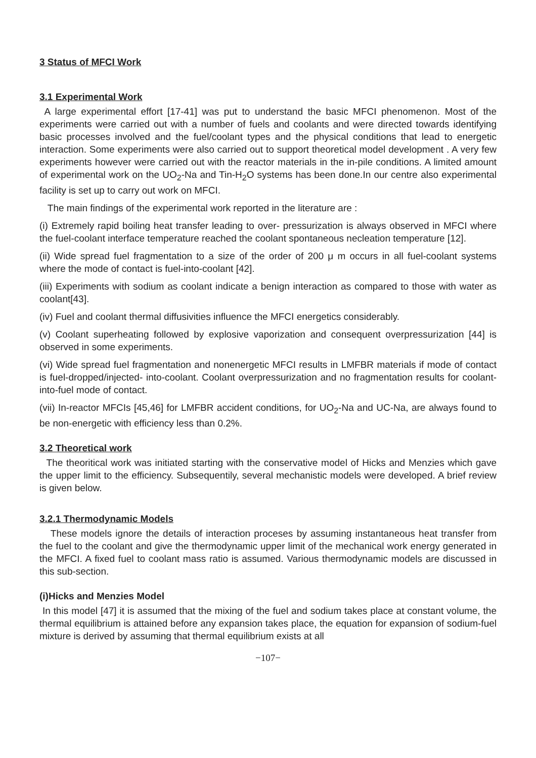3 Status of MFCI Work
3.1 Experimental Work
A large experimental effort [17-41] was put to understand the basic MFCI phenomenon. Most of the experiments were carried out with a number of fuels and coolants and were directed towards identifying basic processes involved and the fuel/coolant types and the physical conditions that lead to energetic interaction. Some experiments were also carried out to support theoretical model development . A very few experiments however were carried out with the reactor materials in the in-pile conditions. A limited amount of experimental work on the UO<sub>2</sub>-Na and Tin-H<sub>2</sub>O systems has been done.In our centre also experimental facility is set up to carry out work on MFCI.
The main findings of the experimental work reported in the literature are :
(i) Extremely rapid boiling heat transfer leading to over- pressurization is always observed in MFCI where the fuel-coolant interface temperature reached the coolant spontaneous necleation temperature [12].
(ii) Wide spread fuel fragmentation to a size of the order of 200 μ m occurs in all fuel-coolant systems where the mode of contact is fuel-into-coolant [42].
(iii) Experiments with sodium as coolant indicate a benign interaction as compared to those with water as coolant[43].
(iv) Fuel and coolant thermal diffusivities influence the MFCI energetics considerably.
(v) Coolant superheating followed by explosive vaporization and consequent overpressurization [44] is observed in some experiments.
(vi) Wide spread fuel fragmentation and nonenergetic MFCI results in LMFBR materials if mode of contact is fuel-dropped/injected- into-coolant. Coolant overpressurization and no fragmentation results for coolant-into-fuel mode of contact.
(vii) In-reactor MFCIs [45,46] for LMFBR accident conditions, for UO<sub>2</sub>-Na and UC-Na, are always found to be non-energetic with efficiency less than 0.2%.
3.2 Theoretical work
The theoritical work was initiated starting with the conservative model of Hicks and Menzies which gave the upper limit to the efficiency. Subsequentily, several mechanistic models were developed. A brief review is given below.
3.2.1 Thermodynamic Models
These models ignore the details of interaction proceses by assuming instantaneous heat transfer from the fuel to the coolant and give the thermodynamic upper limit of the mechanical work energy generated in the MFCI. A fixed fuel to coolant mass ratio is assumed. Various thermodynamic models are discussed in this sub-section.
(i)Hicks and Menzies Model
In this model [47] it is assumed that the mixing of the fuel and sodium takes place at constant volume, the thermal equilibrium is attained before any expansion takes place, the equation for expansion of sodium-fuel mixture is derived by assuming that thermal equilibrium exists at all
−107−